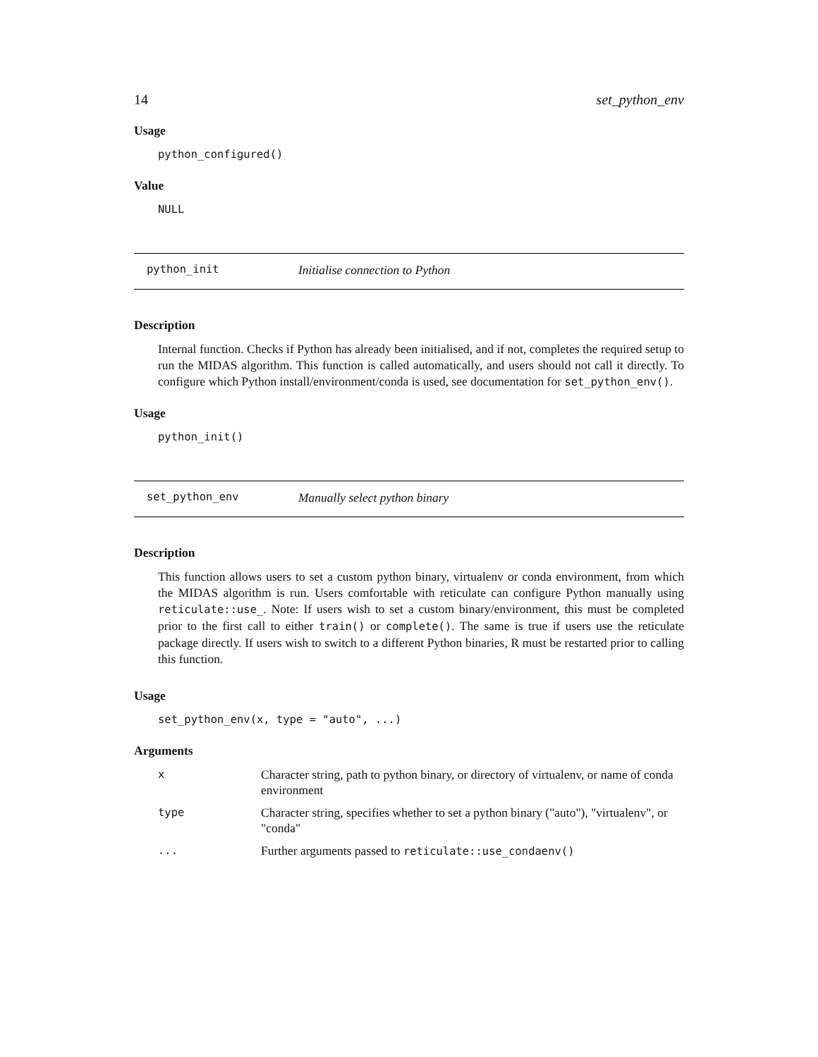14 set_python_env
Usage
python_configured()
Value
NULL
python_init Initialise connection to Python
Description
Internal function. Checks if Python has already been initialised, and if not, completes the required setup to run the MIDAS algorithm. This function is called automatically, and users should not call it directly. To configure which Python install/environment/conda is used, see documentation for set_python_env().
Usage
python_init()
set_python_env Manually select python binary
Description
This function allows users to set a custom python binary, virtualenv or conda environment, from which the MIDAS algorithm is run. Users comfortable with reticulate can configure Python manually using reticulate::use_. Note: If users wish to set a custom binary/environment, this must be completed prior to the first call to either train() or complete(). The same is true if users use the reticulate package directly. If users wish to switch to a different Python binaries, R must be restarted prior to calling this function.
Usage
set_python_env(x, type = "auto", ...)
Arguments
| x | Character string, path to python binary, or directory of virtualenv, or name of conda environment |
| type | Character string, specifies whether to set a python binary ("auto"), "virtualenv", or "conda" |
| ... | Further arguments passed to reticulate::use_condaenv() |